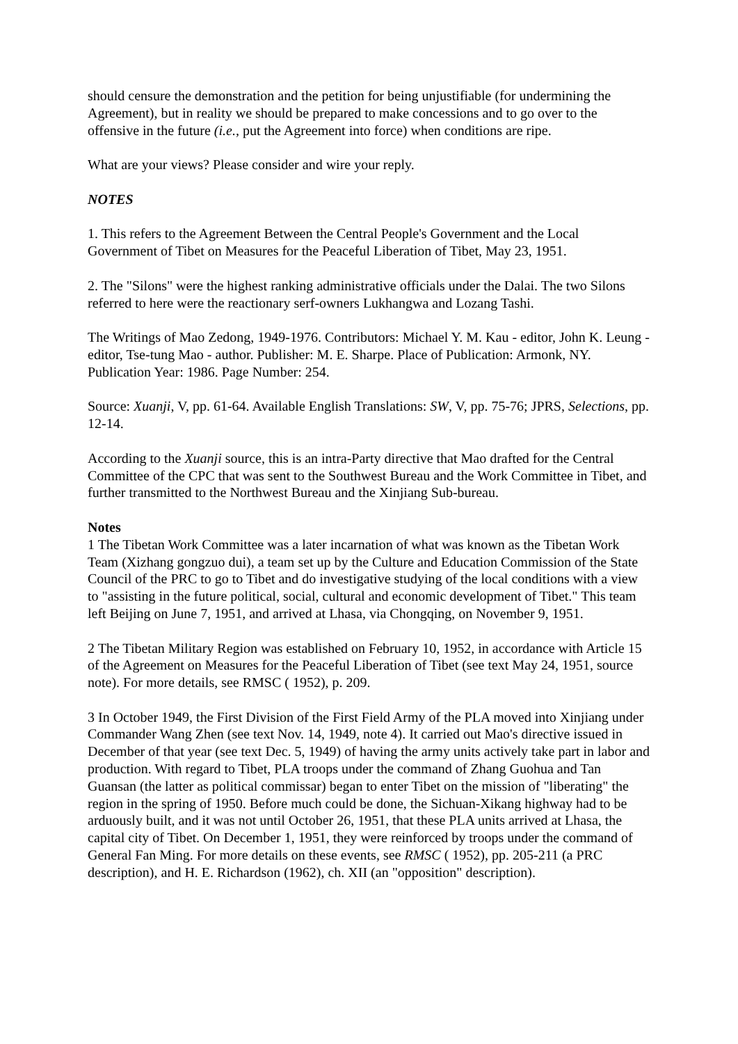should censure the demonstration and the petition for being unjustifiable (for undermining the Agreement), but in reality we should be prepared to make concessions and to go over to the offensive in the future (i.e., put the Agreement into force) when conditions are ripe.
What are your views? Please consider and wire your reply.
NOTES
1. This refers to the Agreement Between the Central People's Government and the Local Government of Tibet on Measures for the Peaceful Liberation of Tibet, May 23, 1951.
2. The "Silons" were the highest ranking administrative officials under the Dalai. The two Silons referred to here were the reactionary serf-owners Lukhangwa and Lozang Tashi.
The Writings of Mao Zedong, 1949-1976. Contributors: Michael Y. M. Kau - editor, John K. Leung - editor, Tse-tung Mao - author. Publisher: M. E. Sharpe. Place of Publication: Armonk, NY. Publication Year: 1986. Page Number: 254.
Source: Xuanji, V, pp. 61-64. Available English Translations: SW, V, pp. 75-76; JPRS, Selections, pp. 12-14.
According to the Xuanji source, this is an intra-Party directive that Mao drafted for the Central Committee of the CPC that was sent to the Southwest Bureau and the Work Committee in Tibet, and further transmitted to the Northwest Bureau and the Xinjiang Sub-bureau.
Notes
1 The Tibetan Work Committee was a later incarnation of what was known as the Tibetan Work Team (Xizhang gongzuo dui), a team set up by the Culture and Education Commission of the State Council of the PRC to go to Tibet and do investigative studying of the local conditions with a view to "assisting in the future political, social, cultural and economic development of Tibet." This team left Beijing on June 7, 1951, and arrived at Lhasa, via Chongqing, on November 9, 1951.
2 The Tibetan Military Region was established on February 10, 1952, in accordance with Article 15 of the Agreement on Measures for the Peaceful Liberation of Tibet (see text May 24, 1951, source note). For more details, see RMSC ( 1952), p. 209.
3 In October 1949, the First Division of the First Field Army of the PLA moved into Xinjiang under Commander Wang Zhen (see text Nov. 14, 1949, note 4). It carried out Mao's directive issued in December of that year (see text Dec. 5, 1949) of having the army units actively take part in labor and production. With regard to Tibet, PLA troops under the command of Zhang Guohua and Tan Guansan (the latter as political commissar) began to enter Tibet on the mission of "liberating" the region in the spring of 1950. Before much could be done, the Sichuan-Xikang highway had to be arduously built, and it was not until October 26, 1951, that these PLA units arrived at Lhasa, the capital city of Tibet. On December 1, 1951, they were reinforced by troops under the command of General Fan Ming. For more details on these events, see RMSC ( 1952), pp. 205-211 (a PRC description), and H. E. Richardson (1962), ch. XII (an "opposition" description).